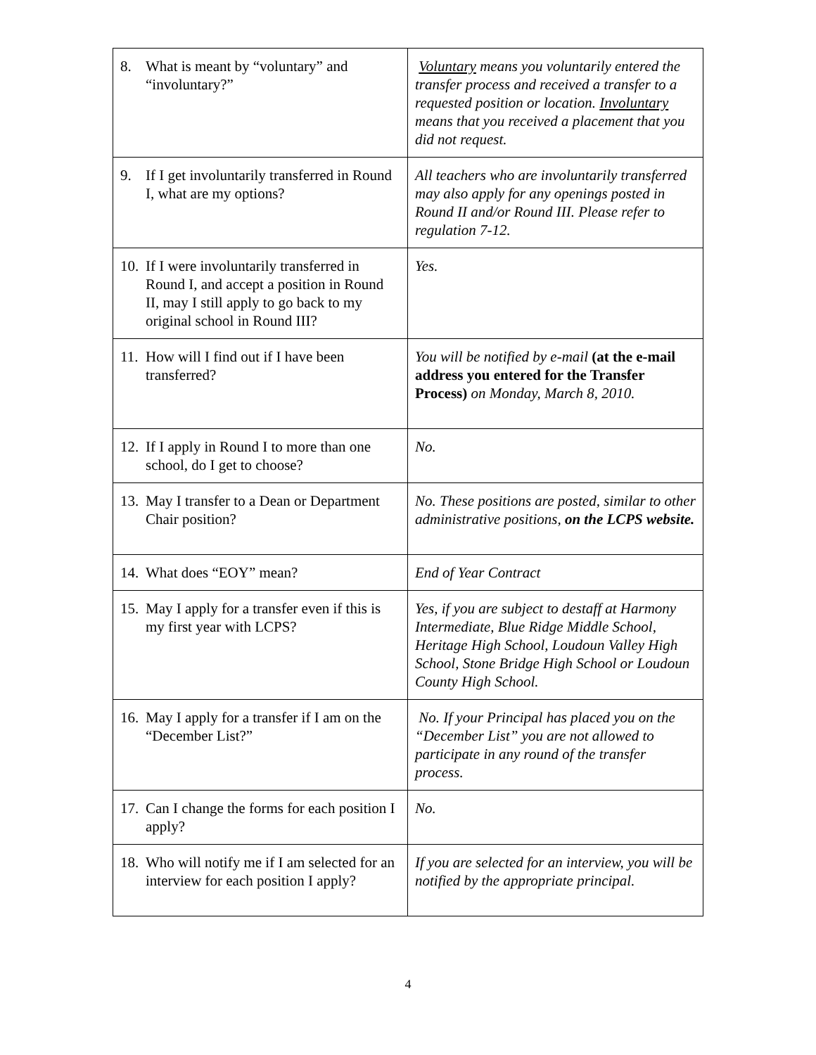| 8. What is meant by “voluntary” and “involuntary?” | Voluntary means you voluntarily entered the transfer process and received a transfer to a requested position or location. Involuntary means that you received a placement that you did not request. |
| 9. If I get involuntarily transferred in Round I, what are my options? | All teachers who are involuntarily transferred may also apply for any openings posted in Round II and/or Round III. Please refer to regulation 7-12. |
| 10. If I were involuntarily transferred in Round I, and accept a position in Round II, may I still apply to go back to my original school in Round III? | Yes. |
| 11. How will I find out if I have been transferred? | You will be notified by e-mail (at the e-mail address you entered for the Transfer Process) on Monday, March 8, 2010. |
| 12. If I apply in Round I to more than one school, do I get to choose? | No. |
| 13. May I transfer to a Dean or Department Chair position? | No. These positions are posted, similar to other administrative positions, on the LCPS website. |
| 14. What does “EOY” mean? | End of Year Contract |
| 15. May I apply for a transfer even if this is my first year with LCPS? | Yes, if you are subject to destaff at Harmony Intermediate, Blue Ridge Middle School, Heritage High School, Loudoun Valley High School, Stone Bridge High School or Loudoun County High School. |
| 16. May I apply for a transfer if I am on the “December List?” | No. If your Principal has placed you on the “December List” you are not allowed to participate in any round of the transfer process. |
| 17. Can I change the forms for each position I apply? | No. |
| 18. Who will notify me if I am selected for an interview for each position I apply? | If you are selected for an interview, you will be notified by the appropriate principal. |
4